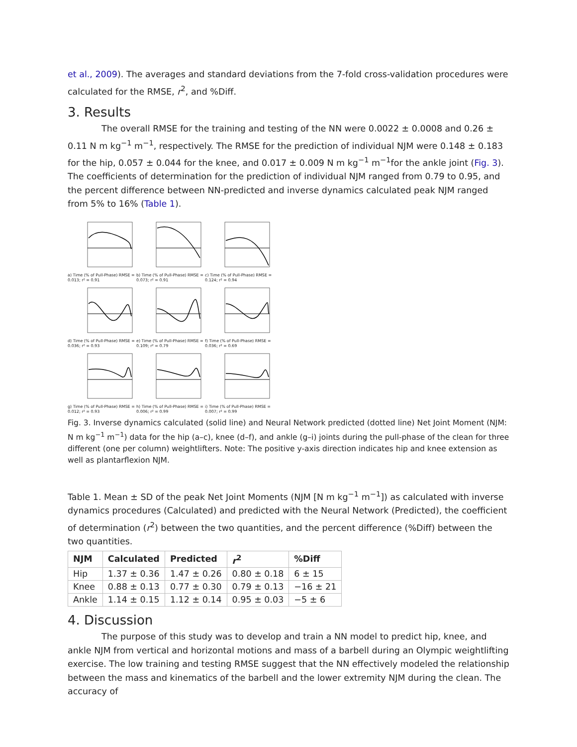et al., 2009). The averages and standard deviations from the 7-fold cross-validation procedures were calculated for the RMSE, r<sup>2</sup>, and %Diff.
3. Results
The overall RMSE for the training and testing of the NN were 0.0022 ± 0.0008 and 0.26 ± 0.11 N m kg<sup>−1</sup> m<sup>−1</sup>, respectively. The RMSE for the prediction of individual NJM were 0.148 ± 0.183 for the hip, 0.057 ± 0.044 for the knee, and 0.017 ± 0.009 N m kg<sup>−1</sup> m<sup>−1</sup>for the ankle joint (Fig. 3). The coefficients of determination for the prediction of individual NJM ranged from 0.79 to 0.95, and the percent difference between NN-predicted and inverse dynamics calculated peak NJM ranged from 5% to 16% (Table 1).
a) Time (% of Pull-Phase) RMSE = 0.013; r² = 0.91
b) Time (% of Pull-Phase) RMSE = 0.073; r² = 0.91
c) Time (% of Pull-Phase) RMSE = 0.124; r² = 0.94
d) Time (% of Pull-Phase) RMSE = 0.036; r² = 0.93
e) Time (% of Pull-Phase) RMSE = 0.109; r² = 0.79
f) Time (% of Pull-Phase) RMSE = 0.036; r² = 0.69
g) Time (% of Pull-Phase) RMSE = 0.012; r² = 0.93
h) Time (% of Pull-Phase) RMSE = 0.006; r² = 0.99
i) Time (% of Pull-Phase) RMSE = 0.007; r² = 0.99
Fig. 3. Inverse dynamics calculated (solid line) and Neural Network predicted (dotted line) Net Joint Moment (NJM: N m kg<sup>−1</sup> m<sup>−1</sup>) data for the hip (a–c), knee (d–f), and ankle (g–i) joints during the pull-phase of the clean for three different (one per column) weightlifters. Note: The positive y-axis direction indicates hip and knee extension as well as plantarflexion NJM.
Table 1. Mean ± SD of the peak Net Joint Moments (NJM [N m kg<sup>−1</sup> m<sup>−1</sup>]) as calculated with inverse dynamics procedures (Calculated) and predicted with the Neural Network (Predicted), the coefficient of determination (r<sup>2</sup>) between the two quantities, and the percent difference (%Diff) between the two quantities.
| NJM | Calculated | Predicted | r<sup>2</sup> | %Diff |
| --- | --- | --- | --- | --- |
| Hip | 1.37 ± 0.36 | 1.47 ± 0.26 | 0.80 ± 0.18 | 6 ± 15 |
| Knee | 0.88 ± 0.13 | 0.77 ± 0.30 | 0.79 ± 0.13 | −16 ± 21 |
| Ankle | 1.14 ± 0.15 | 1.12 ± 0.14 | 0.95 ± 0.03 | −5 ± 6 |
4. Discussion
The purpose of this study was to develop and train a NN model to predict hip, knee, and ankle NJM from vertical and horizontal motions and mass of a barbell during an Olympic weightlifting exercise. The low training and testing RMSE suggest that the NN effectively modeled the relationship between the mass and kinematics of the barbell and the lower extremity NJM during the clean. The accuracy of